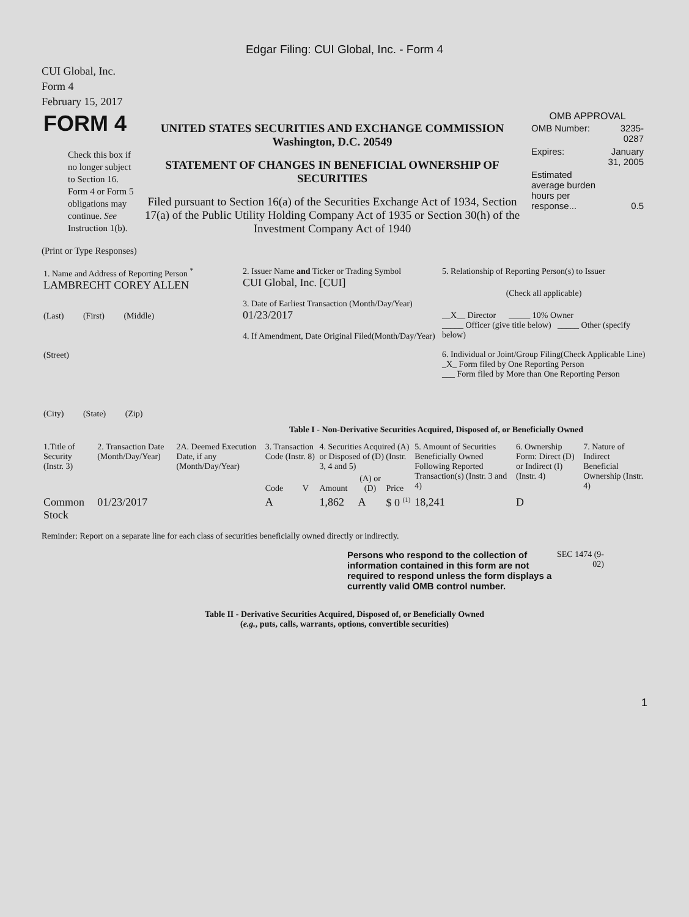Edgar Filing: CUI Global, Inc. - Form 4
CUI Global, Inc.
Form 4
February 15, 2017
| FORM 4 Check this box if no longer subject to Section 16. Form 4 or Form 5 obligations may continue. See Instruction 1(b). | UNITED STATES SECURITIES AND EXCHANGE COMMISSION Washington, D.C. 20549 STATEMENT OF CHANGES IN BENEFICIAL OWNERSHIP OF SECURITIES Filed pursuant to Section 16(a) of the Securities Exchange Act of 1934, Section 17(a) of the Public Utility Holding Company Act of 1935 or Section 30(h) of the Investment Company Act of 1940 | OMB APPROVAL / OMB Number: / 3235-0287 / / Expires: / January 31, 2005 / / Estimated average burden hours per response... / 0.5 / |
(Print or Type Responses)
| 1. Name and Address of Reporting Person <sup>*</sup> LAMBRECHT COREY ALLEN (Last) (First) (Middle) (Street) (City) (State) (Zip) | 2. Issuer Name and Ticker or Trading Symbol CUI Global, Inc. [CUI] 3. Date of Earliest Transaction (Month/Day/Year) 01/23/2017 4. If Amendment, Date Original Filed(Month/Day/Year) | 5. Relationship of Reporting Person(s) to Issuer (Check all applicable) __X__ Director _____ 10% Owner _____ Officer (give title below) _____ Other (specify below) 6. Individual or Joint/Group Filing(Check Applicable Line) _X_ Form filed by One Reporting Person ___ Form filed by More than One Reporting Person |
Table I - Non-Derivative Securities Acquired, Disposed of, or Beneficially Owned
| 1.Title of Security (Instr. 3) | 2. Transaction Date (Month/Day/Year) | 2A. Deemed Execution Date, if any (Month/Day/Year) | 3. Transaction Code (Instr. 8) | | 4. Securities Acquired (A) or Disposed of (D) (Instr. 3, 4 and 5) | | | 5. Amount of Securities Beneficially Owned Following Reported Transaction(s) (Instr. 3 and 4) | 6. Ownership Form: Direct (D) or Indirect (I) (Instr. 4) | 7. Nature of Indirect Beneficial Ownership (Instr. 4) |
| --- | --- | --- | --- | --- | --- | --- | --- | --- | --- | --- |
| | | | Code | V | Amount | (A) or (D) | Price | | | |
| Common Stock | 01/23/2017 | | A | | 1,862 | A | $ 0 <sup>(1)</sup> | 18,241 | D | |
Reminder: Report on a separate line for each class of securities beneficially owned directly or indirectly.
Persons who respond to the collection of information contained in this form are not required to respond unless the form displays a currently valid OMB control number.
SEC 1474 (9-02)
Table II - Derivative Securities Acquired, Disposed of, or Beneficially Owned
(e.g., puts, calls, warrants, options, convertible securities)
1